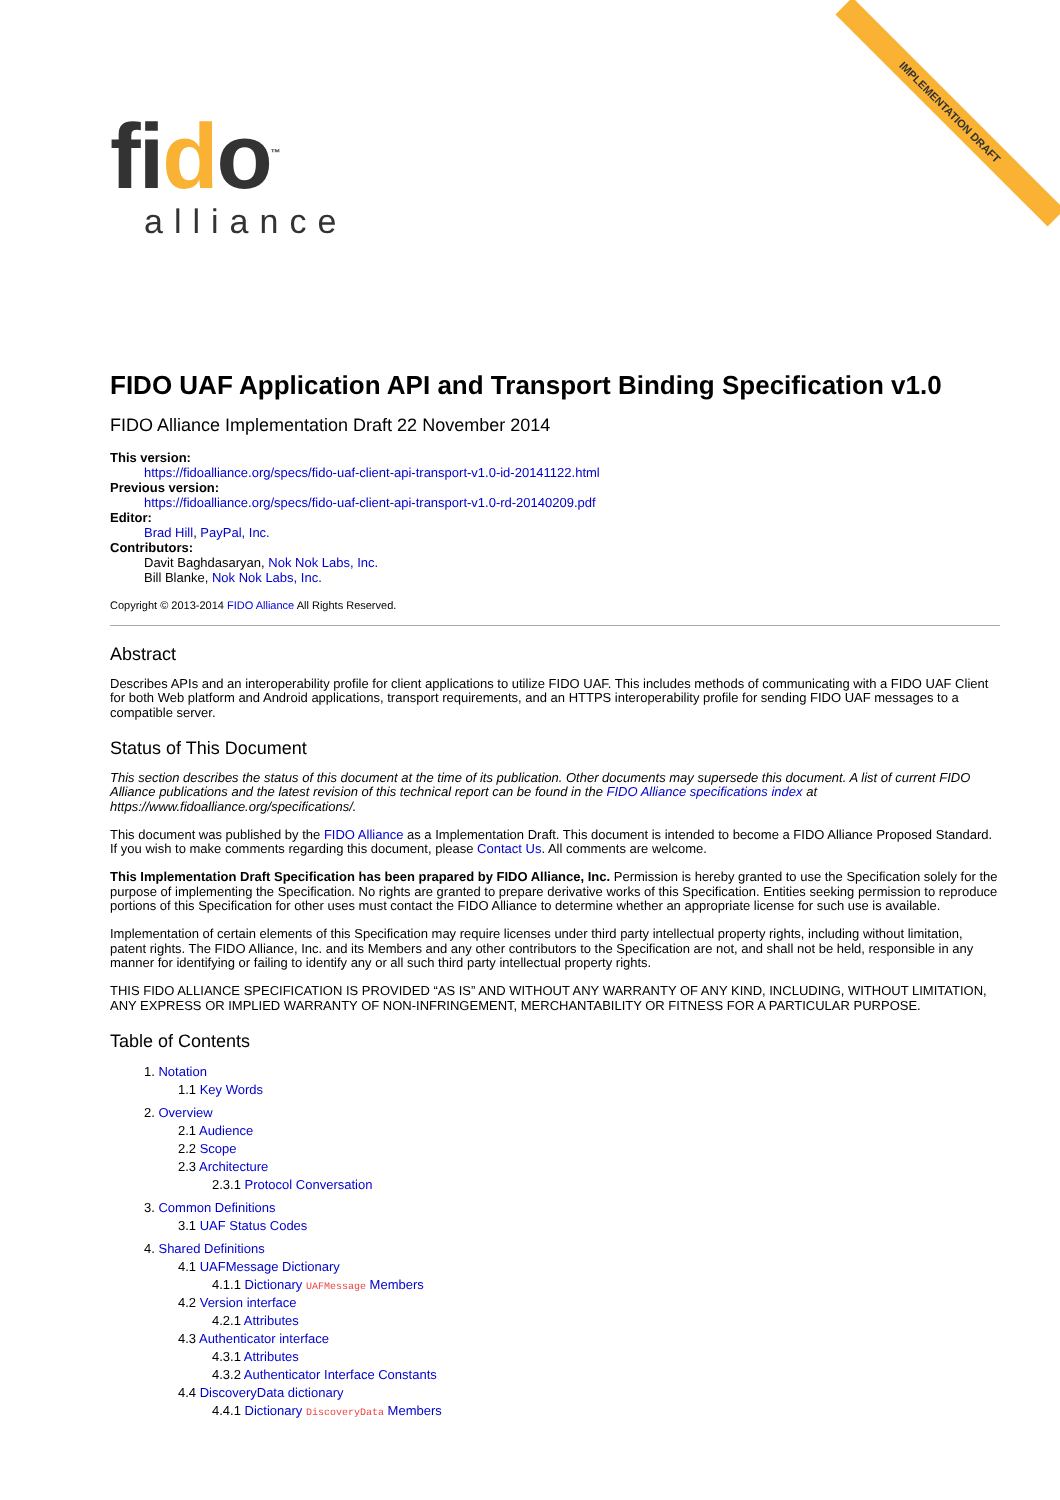IMPLEMENTATION DRAFT
fido<sup>™</sup>
alliance
FIDO UAF Application API and Transport Binding Specification v1.0
FIDO Alliance Implementation Draft 22 November 2014
This version:
https://fidoalliance.org/specs/fido-uaf-client-api-transport-v1.0-id-20141122.html
Previous version:
https://fidoalliance.org/specs/fido-uaf-client-api-transport-v1.0-rd-20140209.pdf
Editor:
Brad Hill, PayPal, Inc.
Contributors:
Davit Baghdasaryan, Nok Nok Labs, Inc.
Bill Blanke, Nok Nok Labs, Inc.
Copyright © 2013-2014 FIDO Alliance All Rights Reserved.
Abstract
Describes APIs and an interoperability profile for client applications to utilize FIDO UAF. This includes methods of communicating with a FIDO UAF Client for both Web platform and Android applications, transport requirements, and an HTTPS interoperability profile for sending FIDO UAF messages to a compatible server.
Status of This Document
This section describes the status of this document at the time of its publication. Other documents may supersede this document. A list of current FIDO Alliance publications and the latest revision of this technical report can be found in the FIDO Alliance specifications index at https://www.fidoalliance.org/specifications/.
This document was published by the FIDO Alliance as a Implementation Draft. This document is intended to become a FIDO Alliance Proposed Standard. If you wish to make comments regarding this document, please Contact Us. All comments are welcome.
This Implementation Draft Specification has been prapared by FIDO Alliance, Inc. Permission is hereby granted to use the Specification solely for the purpose of implementing the Specification. No rights are granted to prepare derivative works of this Specification. Entities seeking permission to reproduce portions of this Specification for other uses must contact the FIDO Alliance to determine whether an appropriate license for such use is available.
Implementation of certain elements of this Specification may require licenses under third party intellectual property rights, including without limitation, patent rights. The FIDO Alliance, Inc. and its Members and any other contributors to the Specification are not, and shall not be held, responsible in any manner for identifying or failing to identify any or all such third party intellectual property rights.
THIS FIDO ALLIANCE SPECIFICATION IS PROVIDED “AS IS” AND WITHOUT ANY WARRANTY OF ANY KIND, INCLUDING, WITHOUT LIMITATION, ANY EXPRESS OR IMPLIED WARRANTY OF NON-INFRINGEMENT, MERCHANTABILITY OR FITNESS FOR A PARTICULAR PURPOSE.
Table of Contents
1. Notation
1.1 Key Words
2. Overview
2.1 Audience
2.2 Scope
2.3 Architecture
2.3.1 Protocol Conversation
3. Common Definitions
3.1 UAF Status Codes
4. Shared Definitions
4.1 UAFMessage Dictionary
4.1.1 Dictionary UAFMessage Members
4.2 Version interface
4.2.1 Attributes
4.3 Authenticator interface
4.3.1 Attributes
4.3.2 Authenticator Interface Constants
4.4 DiscoveryData dictionary
4.4.1 Dictionary DiscoveryData Members